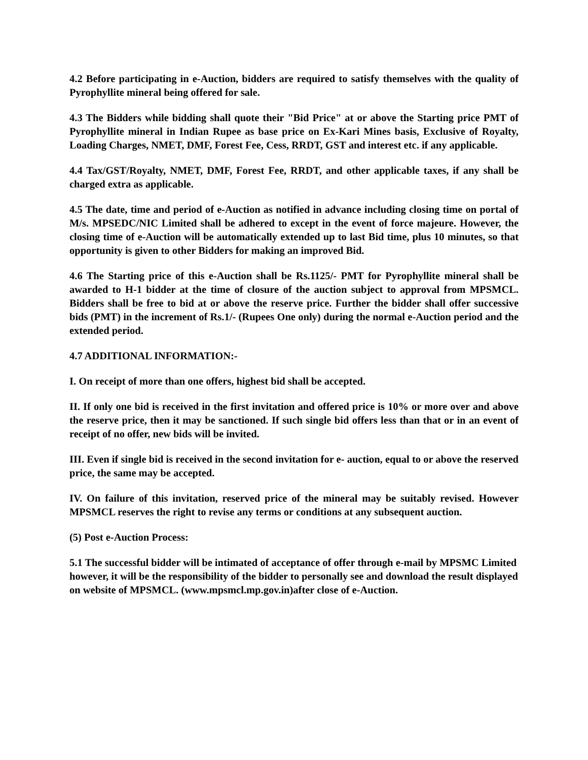4.2 Before participating in e-Auction, bidders are required to satisfy themselves with the quality of Pyrophyllite mineral being offered for sale.
4.3 The Bidders while bidding shall quote their "Bid Price" at or above the Starting price PMT of Pyrophyllite mineral in Indian Rupee as base price on Ex-Kari Mines basis, Exclusive of Royalty, Loading Charges, NMET, DMF, Forest Fee, Cess, RRDT, GST and interest etc. if any applicable.
4.4 Tax/GST/Royalty, NMET, DMF, Forest Fee, RRDT, and other applicable taxes, if any shall be charged extra as applicable.
4.5 The date, time and period of e-Auction as notified in advance including closing time on portal of M/s. MPSEDC/NIC Limited shall be adhered to except in the event of force majeure. However, the closing time of e-Auction will be automatically extended up to last Bid time, plus 10 minutes, so that opportunity is given to other Bidders for making an improved Bid.
4.6 The Starting price of this e-Auction shall be Rs.1125/- PMT for Pyrophyllite mineral shall be awarded to H-1 bidder at the time of closure of the auction subject to approval from MPSMCL. Bidders shall be free to bid at or above the reserve price. Further the bidder shall offer successive bids (PMT) in the increment of Rs.1/- (Rupees One only) during the normal e-Auction period and the extended period.
4.7 ADDITIONAL INFORMATION:-
I. On receipt of more than one offers, highest bid shall be accepted.
II. If only one bid is received in the first invitation and offered price is 10% or more over and above the reserve price, then it may be sanctioned. If such single bid offers less than that or in an event of receipt of no offer, new bids will be invited.
III. Even if single bid is received in the second invitation for e- auction, equal to or above the reserved price, the same may be accepted.
IV. On failure of this invitation, reserved price of the mineral may be suitably revised. However MPSMCL reserves the right to revise any terms or conditions at any subsequent auction.
(5) Post e-Auction Process:
5.1 The successful bidder will be intimated of acceptance of offer through e-mail by MPSMC Limited however, it will be the responsibility of the bidder to personally see and download the result displayed on website of MPSMCL. (www.mpsmcl.mp.gov.in)after close of e-Auction.